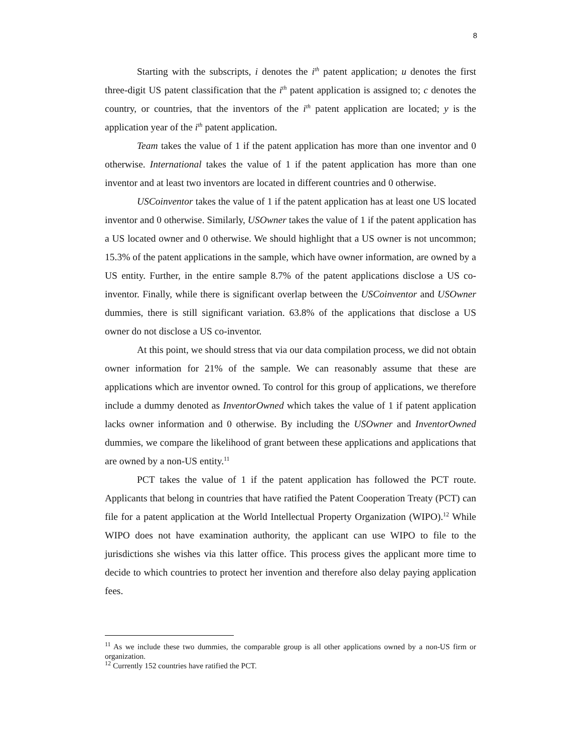8
Starting with the subscripts, i denotes the i<sup>th</sup> patent application; u denotes the first three-digit US patent classification that the i<sup>th</sup> patent application is assigned to; c denotes the country, or countries, that the inventors of the i<sup>th</sup> patent application are located; y is the application year of the i<sup>th</sup> patent application.
Team takes the value of 1 if the patent application has more than one inventor and 0 otherwise. International takes the value of 1 if the patent application has more than one inventor and at least two inventors are located in different countries and 0 otherwise.
USCoinventor takes the value of 1 if the patent application has at least one US located inventor and 0 otherwise. Similarly, USOwner takes the value of 1 if the patent application has a US located owner and 0 otherwise. We should highlight that a US owner is not uncommon; 15.3% of the patent applications in the sample, which have owner information, are owned by a US entity. Further, in the entire sample 8.7% of the patent applications disclose a US co-inventor. Finally, while there is significant overlap between the USCoinventor and USOwner dummies, there is still significant variation. 63.8% of the applications that disclose a US owner do not disclose a US co-inventor.
At this point, we should stress that via our data compilation process, we did not obtain owner information for 21% of the sample. We can reasonably assume that these are applications which are inventor owned. To control for this group of applications, we therefore include a dummy denoted as InventorOwned which takes the value of 1 if patent application lacks owner information and 0 otherwise. By including the USOwner and InventorOwned dummies, we compare the likelihood of grant between these applications and applications that are owned by a non-US entity.<sup>11</sup>
PCT takes the value of 1 if the patent application has followed the PCT route. Applicants that belong in countries that have ratified the Patent Cooperation Treaty (PCT) can file for a patent application at the World Intellectual Property Organization (WIPO).<sup>12</sup> While WIPO does not have examination authority, the applicant can use WIPO to file to the jurisdictions she wishes via this latter office. This process gives the applicant more time to decide to which countries to protect her invention and therefore also delay paying application fees.
<sup>11</sup> As we include these two dummies, the comparable group is all other applications owned by a non-US firm or organization.
<sup>12</sup> Currently 152 countries have ratified the PCT.